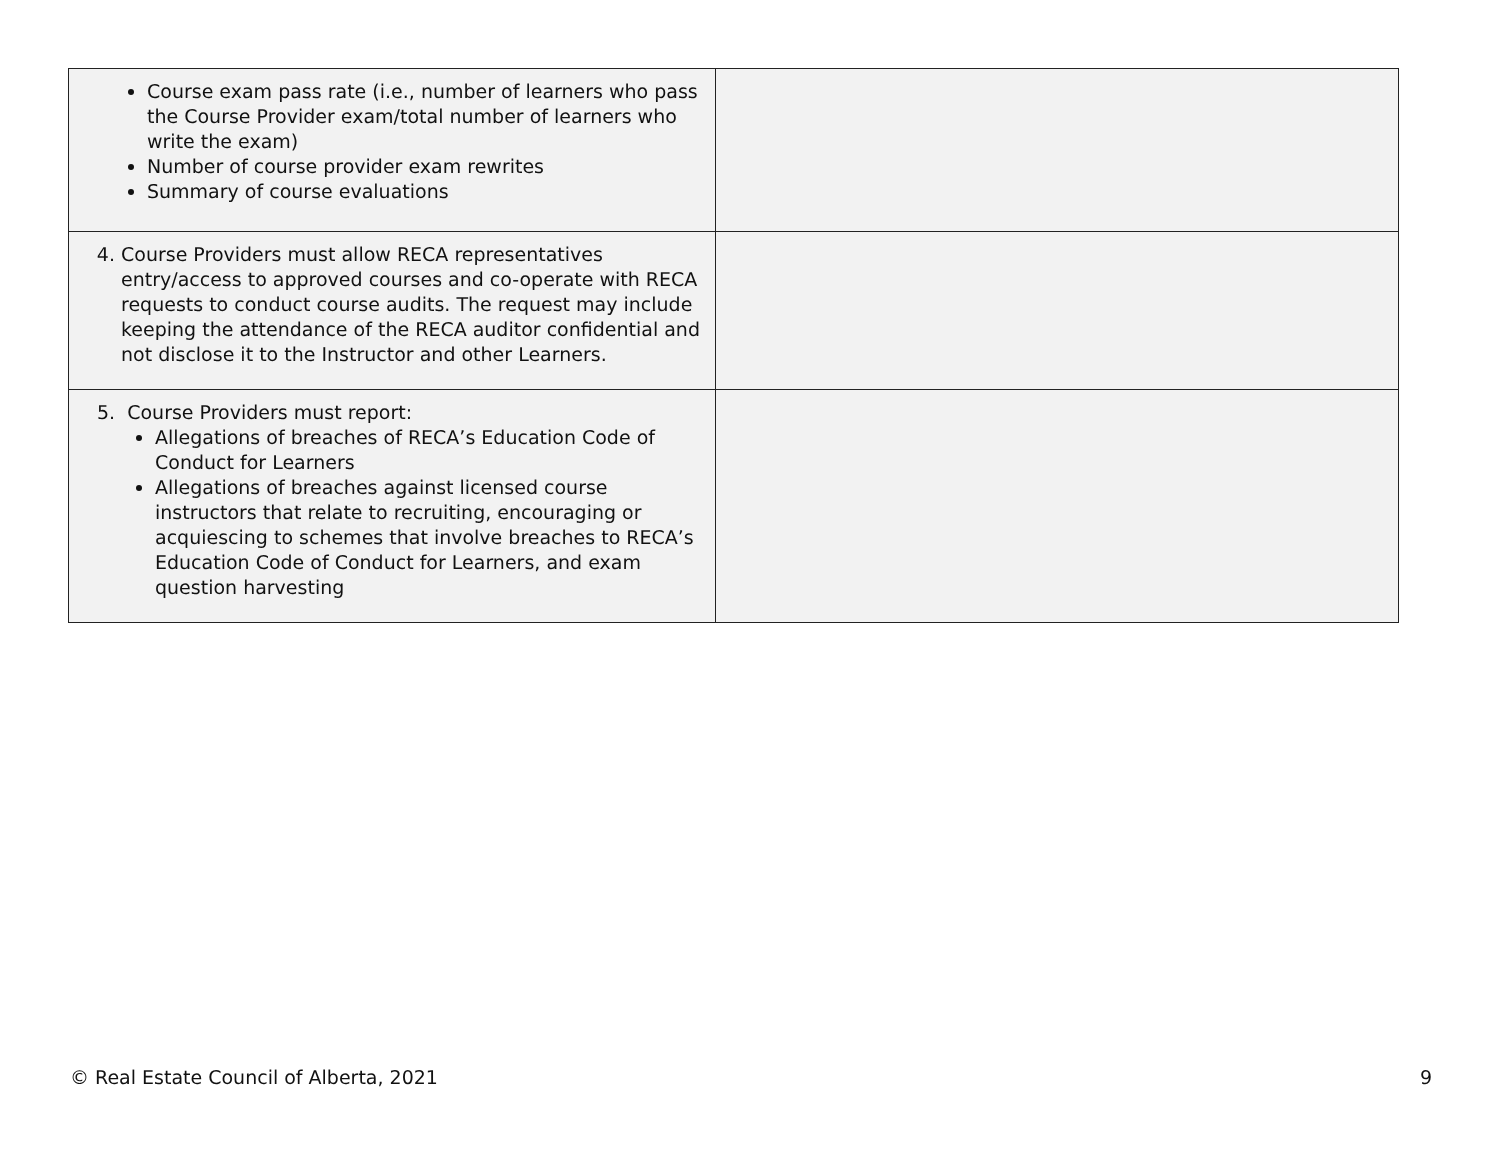| Course exam pass rate (i.e., number of learners who pass the Course Provider exam/total number of learners who write the exam) Number of course provider exam rewrites Summary of course evaluations | |
| 4. Course Providers must allow RECA representatives entry/access to approved courses and co-operate with RECA requests to conduct course audits. The request may include keeping the attendance of the RECA auditor confidential and not disclose it to the Instructor and other Learners. | |
| 5. Course Providers must report: Allegations of breaches of RECA’s Education Code of Conduct for Learners Allegations of breaches against licensed course instructors that relate to recruiting, encouraging or acquiescing to schemes that involve breaches to RECA’s Education Code of Conduct for Learners, and exam question harvesting | |
© Real Estate Council of Alberta, 2021 9